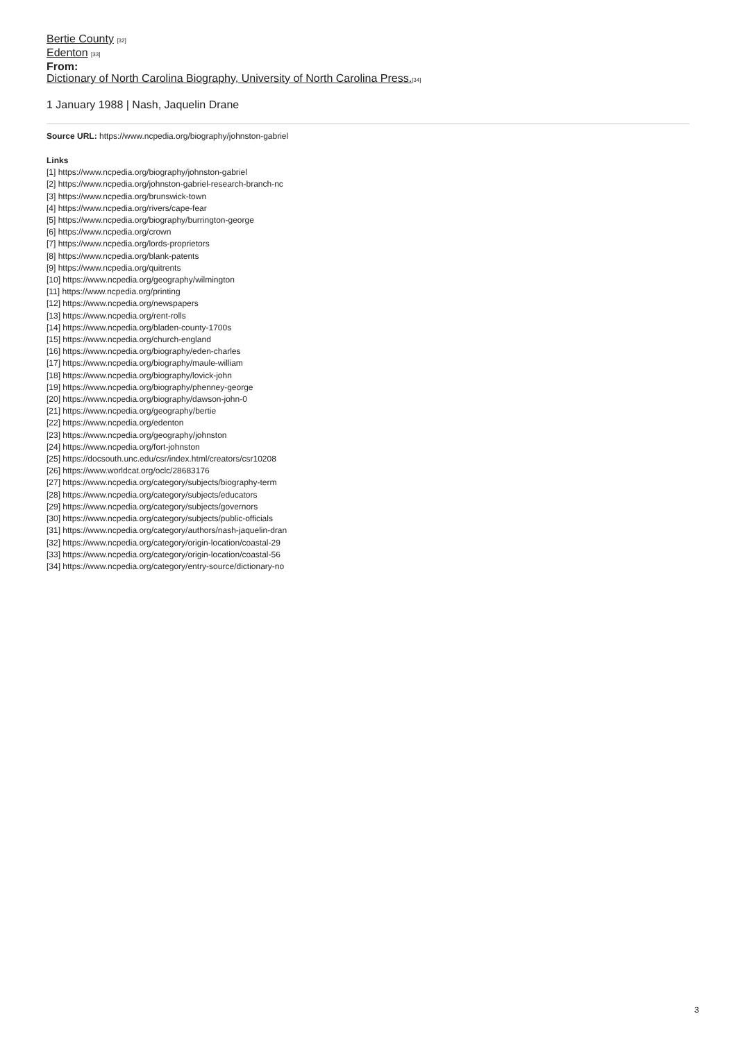Bertie County <sup>[32]</sup>
Edenton <sup>[33]</sup>
From:
Dictionary of North Carolina Biography, University of North Carolina Press.<sup>[34]</sup>
1 January 1988 | Nash, Jaquelin Drane
Source URL: https://www.ncpedia.org/biography/johnston-gabriel
Links
[1] https://www.ncpedia.org/biography/johnston-gabriel
[2] https://www.ncpedia.org/johnston-gabriel-research-branch-nc
[3] https://www.ncpedia.org/brunswick-town
[4] https://www.ncpedia.org/rivers/cape-fear
[5] https://www.ncpedia.org/biography/burrington-george
[6] https://www.ncpedia.org/crown
[7] https://www.ncpedia.org/lords-proprietors
[8] https://www.ncpedia.org/blank-patents
[9] https://www.ncpedia.org/quitrents
[10] https://www.ncpedia.org/geography/wilmington
[11] https://www.ncpedia.org/printing
[12] https://www.ncpedia.org/newspapers
[13] https://www.ncpedia.org/rent-rolls
[14] https://www.ncpedia.org/bladen-county-1700s
[15] https://www.ncpedia.org/church-england
[16] https://www.ncpedia.org/biography/eden-charles
[17] https://www.ncpedia.org/biography/maule-william
[18] https://www.ncpedia.org/biography/lovick-john
[19] https://www.ncpedia.org/biography/phenney-george
[20] https://www.ncpedia.org/biography/dawson-john-0
[21] https://www.ncpedia.org/geography/bertie
[22] https://www.ncpedia.org/edenton
[23] https://www.ncpedia.org/geography/johnston
[24] https://www.ncpedia.org/fort-johnston
[25] https://docsouth.unc.edu/csr/index.html/creators/csr10208
[26] https://www.worldcat.org/oclc/28683176
[27] https://www.ncpedia.org/category/subjects/biography-term
[28] https://www.ncpedia.org/category/subjects/educators
[29] https://www.ncpedia.org/category/subjects/governors
[30] https://www.ncpedia.org/category/subjects/public-officials
[31] https://www.ncpedia.org/category/authors/nash-jaquelin-dran
[32] https://www.ncpedia.org/category/origin-location/coastal-29
[33] https://www.ncpedia.org/category/origin-location/coastal-56
[34] https://www.ncpedia.org/category/entry-source/dictionary-no
3